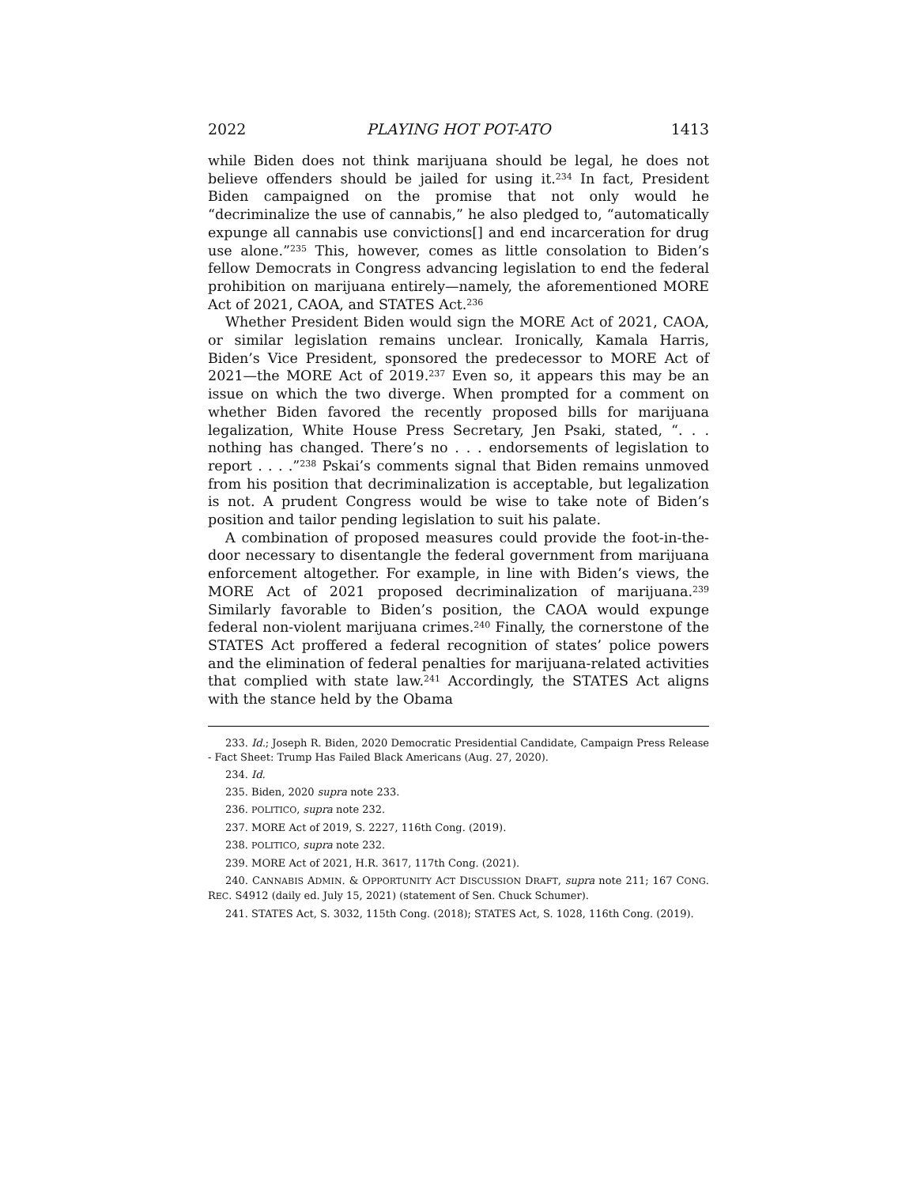2022 PLAYING HOT POT-ATO 1413
while Biden does not think marijuana should be legal, he does not believe offenders should be jailed for using it.<sup>234</sup> In fact, President Biden campaigned on the promise that not only would he “decriminalize the use of cannabis,” he also pledged to, “automatically expunge all cannabis use convictions[] and end incarceration for drug use alone.”<sup>235</sup> This, however, comes as little consolation to Biden’s fellow Democrats in Congress advancing legislation to end the federal prohibition on marijuana entirely—namely, the aforementioned MORE Act of 2021, CAOA, and STATES Act.<sup>236</sup>
Whether President Biden would sign the MORE Act of 2021, CAOA, or similar legislation remains unclear. Ironically, Kamala Harris, Biden’s Vice President, sponsored the predecessor to MORE Act of 2021—the MORE Act of 2019.<sup>237</sup> Even so, it appears this may be an issue on which the two diverge. When prompted for a comment on whether Biden favored the recently proposed bills for marijuana legalization, White House Press Secretary, Jen Psaki, stated, “. . . nothing has changed. There’s no . . . endorsements of legislation to report . . . .”<sup>238</sup> Pskai’s comments signal that Biden remains unmoved from his position that decriminalization is acceptable, but legalization is not. A prudent Congress would be wise to take note of Biden’s position and tailor pending legislation to suit his palate.
A combination of proposed measures could provide the foot-in-the-door necessary to disentangle the federal government from marijuana enforcement altogether. For example, in line with Biden’s views, the MORE Act of 2021 proposed decriminalization of marijuana.<sup>239</sup> Similarly favorable to Biden’s position, the CAOA would expunge federal non-violent marijuana crimes.<sup>240</sup> Finally, the cornerstone of the STATES Act proffered a federal recognition of states’ police powers and the elimination of federal penalties for marijuana-related activities that complied with state law.<sup>241</sup> Accordingly, the STATES Act aligns with the stance held by the Obama
233. Id.; Joseph R. Biden, 2020 Democratic Presidential Candidate, Campaign Press Release - Fact Sheet: Trump Has Failed Black Americans (Aug. 27, 2020).
234. Id.
235. Biden, 2020 supra note 233.
236. POLITICO, supra note 232.
237. MORE Act of 2019, S. 2227, 116th Cong. (2019).
238. POLITICO, supra note 232.
239. MORE Act of 2021, H.R. 3617, 117th Cong. (2021).
240. CANNABIS ADMIN. & OPPORTUNITY ACT DISCUSSION DRAFT, supra note 211; 167 CONG. REC. S4912 (daily ed. July 15, 2021) (statement of Sen. Chuck Schumer).
241. STATES Act, S. 3032, 115th Cong. (2018); STATES Act, S. 1028, 116th Cong. (2019).